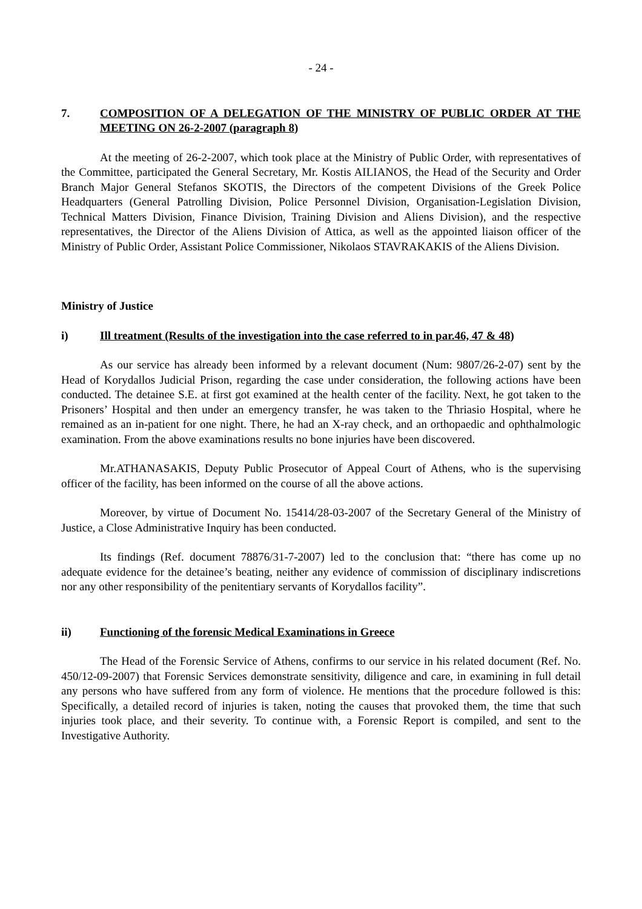- 24 -
7. COMPOSITION OF A DELEGATION OF THE MINISTRY OF PUBLIC ORDER AT THE MEETING ON 26-2-2007 (paragraph 8)
At the meeting of 26-2-2007, which took place at the Ministry of Public Order, with representatives of the Committee, participated the General Secretary, Mr. Kostis AILIANOS, the Head of the Security and Order Branch Major General Stefanos SKOTIS, the Directors of the competent Divisions of the Greek Police Headquarters (General Patrolling Division, Police Personnel Division, Organisation-Legislation Division, Technical Matters Division, Finance Division, Training Division and Aliens Division), and the respective representatives, the Director of the Aliens Division of Attica, as well as the appointed liaison officer of the Ministry of Public Order, Assistant Police Commissioner, Nikolaos STAVRAKAKIS of the Aliens Division.
Ministry of Justice
i) Ill treatment (Results of the investigation into the case referred to in par.46, 47 & 48)
As our service has already been informed by a relevant document (Num: 9807/26-2-07) sent by the Head of Korydallos Judicial Prison, regarding the case under consideration, the following actions have been conducted. The detainee S.E. at first got examined at the health center of the facility. Next, he got taken to the Prisoners’ Hospital and then under an emergency transfer, he was taken to the Thriasio Hospital, where he remained as an in-patient for one night. There, he had an X-ray check, and an orthopaedic and ophthalmologic examination. From the above examinations results no bone injuries have been discovered.
Mr.ATHANASAKIS, Deputy Public Prosecutor of Appeal Court of Athens, who is the supervising officer of the facility, has been informed on the course of all the above actions.
Moreover, by virtue of Document No. 15414/28-03-2007 of the Secretary General of the Ministry of Justice, a Close Administrative Inquiry has been conducted.
Its findings (Ref. document 78876/31-7-2007) led to the conclusion that: “there has come up no adequate evidence for the detainee’s beating, neither any evidence of commission of disciplinary indiscretions nor any other responsibility of the penitentiary servants of Korydallos facility”.
ii) Functioning of the forensic Medical Examinations in Greece
The Head of the Forensic Service of Athens, confirms to our service in his related document (Ref. No. 450/12-09-2007) that Forensic Services demonstrate sensitivity, diligence and care, in examining in full detail any persons who have suffered from any form of violence. He mentions that the procedure followed is this: Specifically, a detailed record of injuries is taken, noting the causes that provoked them, the time that such injuries took place, and their severity. To continue with, a Forensic Report is compiled, and sent to the Investigative Authority.